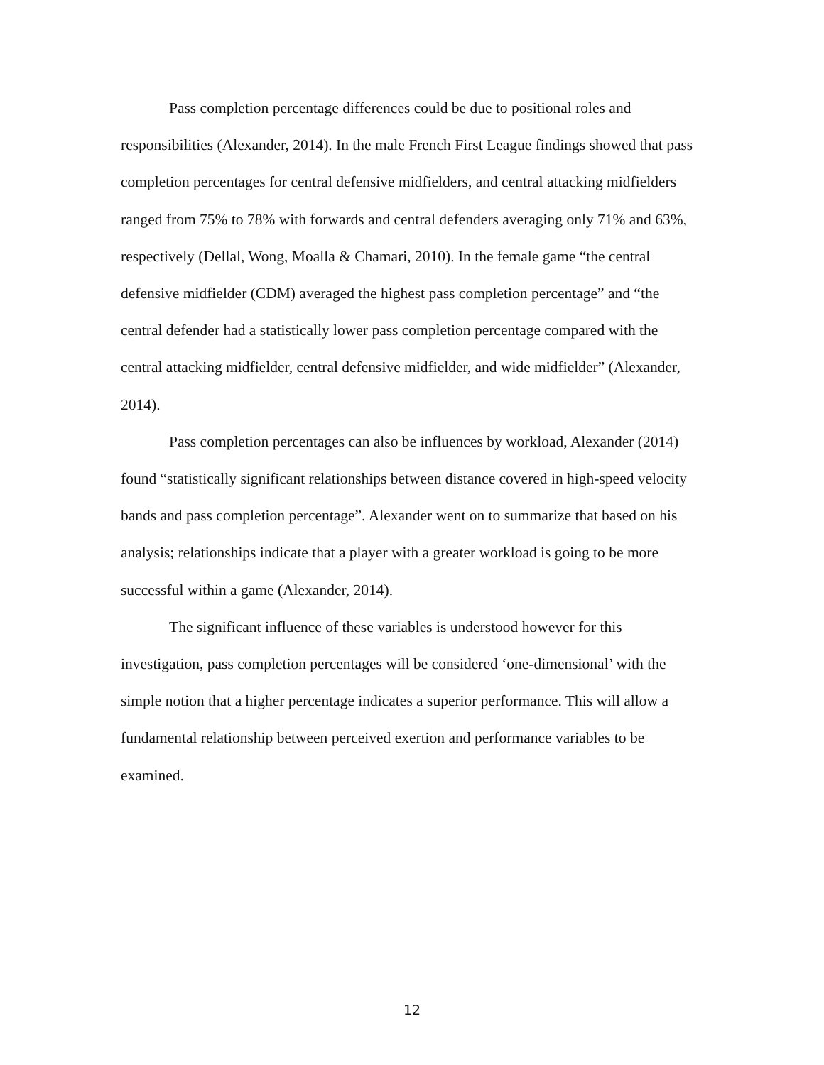Pass completion percentage differences could be due to positional roles and responsibilities (Alexander, 2014). In the male French First League findings showed that pass completion percentages for central defensive midfielders, and central attacking midfielders ranged from 75% to 78% with forwards and central defenders averaging only 71% and 63%, respectively (Dellal, Wong, Moalla & Chamari, 2010). In the female game “the central defensive midfielder (CDM) averaged the highest pass completion percentage” and “the central defender had a statistically lower pass completion percentage compared with the central attacking midfielder, central defensive midfielder, and wide midfielder” (Alexander, 2014).
Pass completion percentages can also be influences by workload, Alexander (2014) found “statistically significant relationships between distance covered in high-speed velocity bands and pass completion percentage”. Alexander went on to summarize that based on his analysis; relationships indicate that a player with a greater workload is going to be more successful within a game (Alexander, 2014).
The significant influence of these variables is understood however for this investigation, pass completion percentages will be considered ‘one-dimensional’ with the simple notion that a higher percentage indicates a superior performance. This will allow a fundamental relationship between perceived exertion and performance variables to be examined.
12